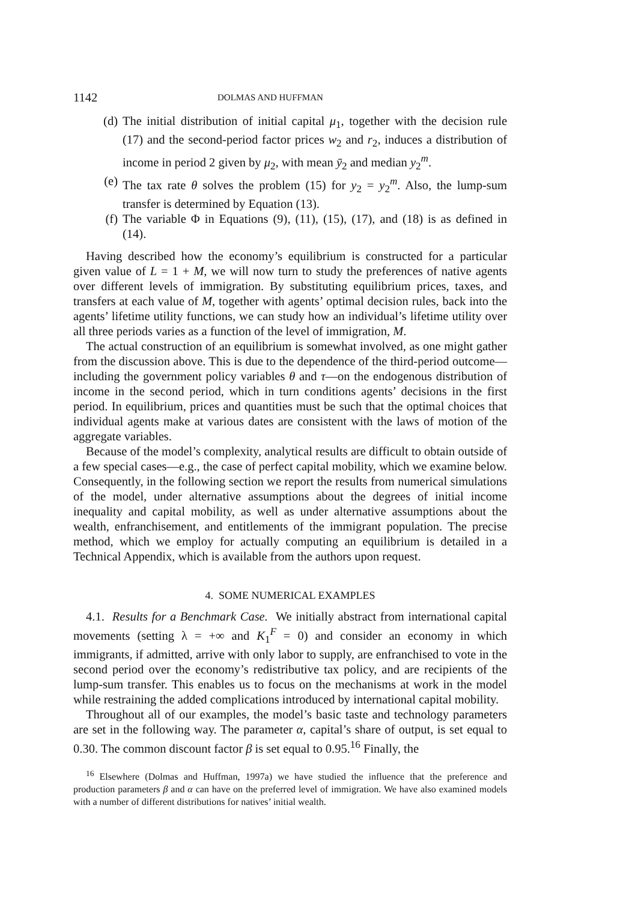1142 DOLMAS AND HUFFMAN
(d) The initial distribution of initial capital μ<sub>1</sub>, together with the decision rule (17) and the second-period factor prices w<sub>2</sub> and r<sub>2</sub>, induces a distribution of income in period 2 given by μ<sub>2</sub>, with mean ȳ<sub>2</sub> and median y<sub>2</sub><sup>m</sup>.
(e) The tax rate θ solves the problem (15) for y<sub>2</sub> = y<sub>2</sub><sup>m</sup>. Also, the lump-sum transfer is determined by Equation (13).
(f) The variable Φ in Equations (9), (11), (15), (17), and (18) is as defined in (14).
Having described how the economy’s equilibrium is constructed for a particular given value of L = 1 + M, we will now turn to study the preferences of native agents over different levels of immigration. By substituting equilibrium prices, taxes, and transfers at each value of M, together with agents’ optimal decision rules, back into the agents’ lifetime utility functions, we can study how an individual’s lifetime utility over all three periods varies as a function of the level of immigration, M.
The actual construction of an equilibrium is somewhat involved, as one might gather from the discussion above. This is due to the dependence of the third-period outcome—including the government policy variables θ and τ—on the endogenous distribution of income in the second period, which in turn conditions agents’ decisions in the first period. In equilibrium, prices and quantities must be such that the optimal choices that individual agents make at various dates are consistent with the laws of motion of the aggregate variables.
Because of the model’s complexity, analytical results are difficult to obtain outside of a few special cases—e.g., the case of perfect capital mobility, which we examine below. Consequently, in the following section we report the results from numerical simulations of the model, under alternative assumptions about the degrees of initial income inequality and capital mobility, as well as under alternative assumptions about the wealth, enfranchisement, and entitlements of the immigrant population. The precise method, which we employ for actually computing an equilibrium is detailed in a Technical Appendix, which is available from the authors upon request.
4. SOME NUMERICAL EXAMPLES
4.1. Results for a Benchmark Case. We initially abstract from international capital movements (setting λ = +∞ and K<sub>1</sub><sup>F</sup> = 0) and consider an economy in which immigrants, if admitted, arrive with only labor to supply, are enfranchised to vote in the second period over the economy’s redistributive tax policy, and are recipients of the lump-sum transfer. This enables us to focus on the mechanisms at work in the model while restraining the added complications introduced by international capital mobility.
Throughout all of our examples, the model’s basic taste and technology parameters are set in the following way. The parameter α, capital’s share of output, is set equal to 0.30. The common discount factor β is set equal to 0.95.<sup>16</sup> Finally, the
<sup>16</sup> Elsewhere (Dolmas and Huffman, 1997a) we have studied the influence that the preference and production parameters β and α can have on the preferred level of immigration. We have also examined models with a number of different distributions for natives’ initial wealth.